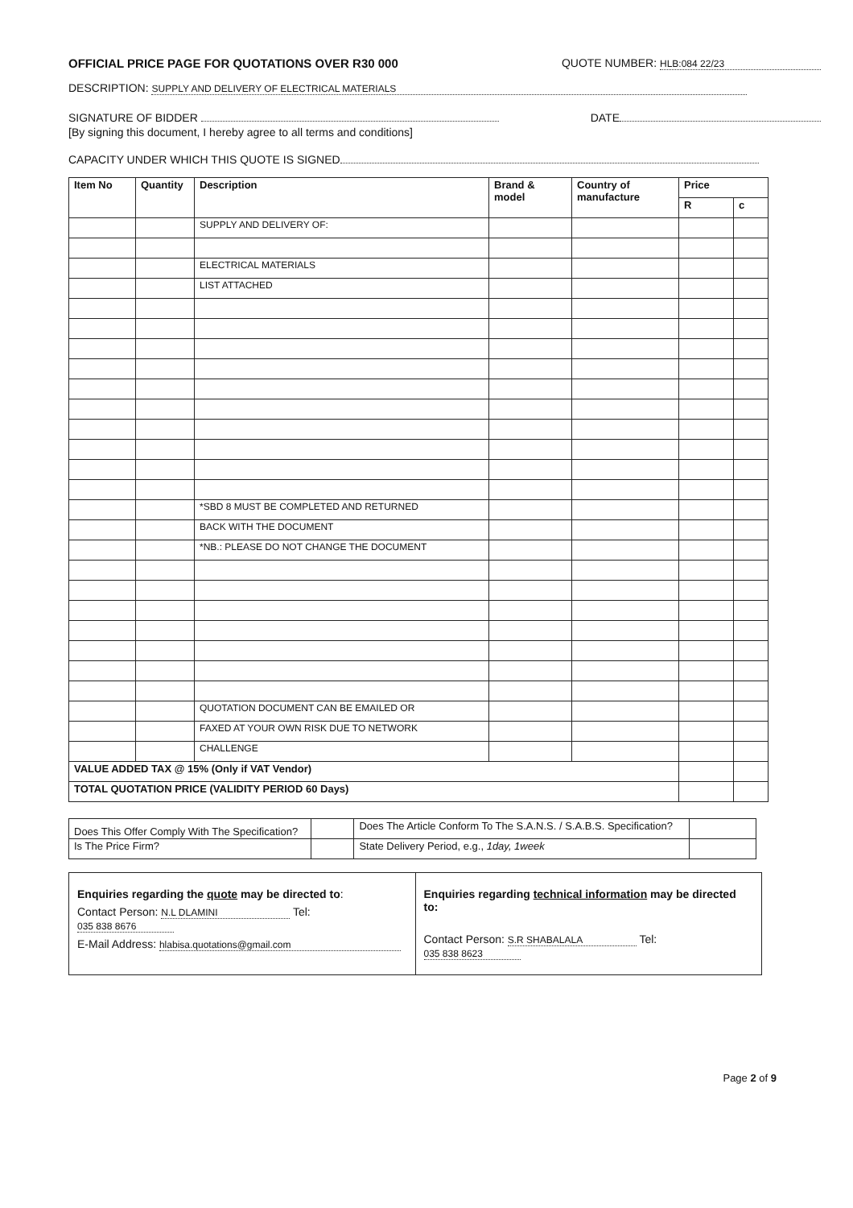OFFICIAL PRICE PAGE FOR QUOTATIONS OVER R30 000 QUOTE NUMBER: HLB:084 22/23
DESCRIPTION: SUPPLY AND DELIVERY OF ELECTRICAL MATERIALS
SIGNATURE OF BIDDER DATE
[By signing this document, I hereby agree to all terms and conditions]
CAPACITY UNDER WHICH THIS QUOTE IS SIGNED
| Item No | Quantity | Description | Brand & model | Country of manufacture | Price | |
| --- | --- | --- | --- | --- | --- | --- |
| | | | | | R | c |
| | | SUPPLY AND DELIVERY OF: | | | | |
| | | ELECTRICAL MATERIALS | | | | |
| | | LIST ATTACHED | | | | |
| | | *SBD 8 MUST BE COMPLETED AND RETURNED | | | | |
| | | BACK WITH THE DOCUMENT | | | | |
| | | *NB.: PLEASE DO NOT CHANGE THE DOCUMENT | | | | |
| | | QUOTATION DOCUMENT CAN BE EMAILED OR | | | | |
| | | FAXED AT YOUR OWN RISK DUE TO NETWORK | | | | |
| | | CHALLENGE | | | | |
| VALUE ADDED TAX @ 15% (Only if VAT Vendor) | | | | | | |
| TOTAL QUOTATION PRICE (VALIDITY PERIOD 60 Days) | | | | | | |
| Does This Offer Comply With The Specification? | | Does The Article Conform To The S.A.N.S. / S.A.B.S. Specification? | |
| Is The Price Firm? | | State Delivery Period, e.g., 1day, 1week | |
Enquiries regarding the quote may be directed to:
Contact Person: N.L DLAMINI Tel: 035 838 8676
E-Mail Address: hlabisa.quotations@gmail.com
Enquiries regarding technical information may be directed to:
Contact Person: S.R SHABALALA Tel: 035 838 8623
Page 2 of 9